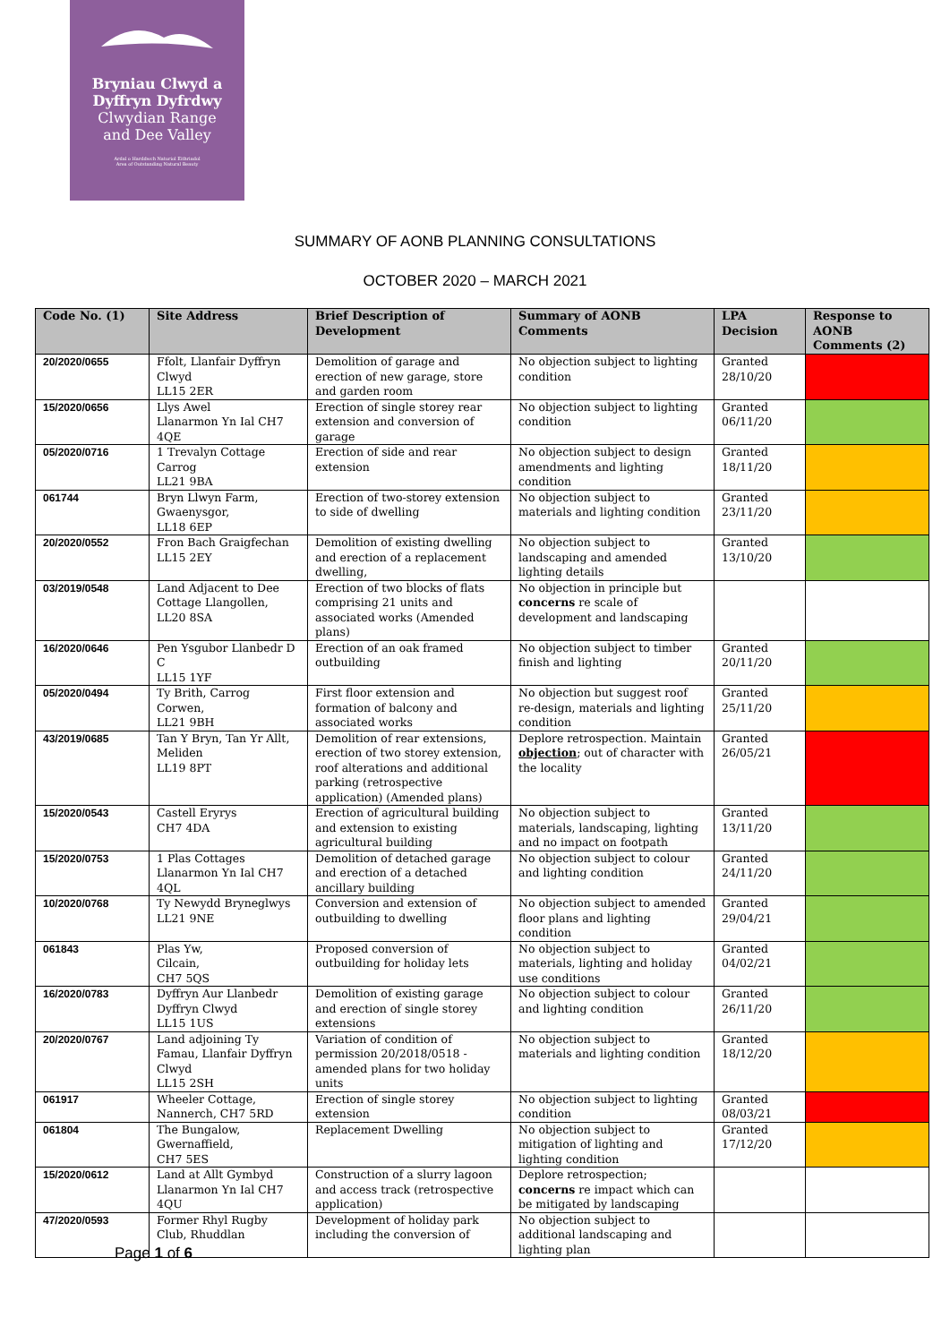Bryniau Clwyd a
Dyffryn Dyfrdwy
Clwydian Range
and Dee Valley
Ardal o Harddwch Naturiol Eithriadol
Area of Outstanding Natural Beauty
SUMMARY OF AONB PLANNING CONSULTATIONS
OCTOBER 2020 – MARCH 2021
| Code No. (1) | Site Address | Brief Description of Development | Summary of AONB Comments | LPA Decision | Response to AONB Comments (2) |
| --- | --- | --- | --- | --- | --- |
| 20/2020/0655 | Ffolt, Llanfair Dyffryn Clwyd LL15 2ER | Demolition of garage and erection of new garage, store and garden room | No objection subject to lighting condition | Granted 28/10/20 | |
| 15/2020/0656 | Llys Awel Llanarmon Yn Ial CH7 4QE | Erection of single storey rear extension and conversion of garage | No objection subject to lighting condition | Granted 06/11/20 | |
| 05/2020/0716 | 1 Trevalyn Cottage Carrog LL21 9BA | Erection of side and rear extension | No objection subject to design amendments and lighting condition | Granted 18/11/20 | |
| 061744 | Bryn Llwyn Farm, Gwaenysgor, LL18 6EP | Erection of two-storey extension to side of dwelling | No objection subject to materials and lighting condition | Granted 23/11/20 | |
| 20/2020/0552 | Fron Bach Graigfechan LL15 2EY | Demolition of existing dwelling and erection of a replacement dwelling, | No objection subject to landscaping and amended lighting details | Granted 13/10/20 | |
| 03/2019/0548 | Land Adjacent to Dee Cottage Llangollen, LL20 8SA | Erection of two blocks of flats comprising 21 units and associated works (Amended plans) | No objection in principle but concerns re scale of development and landscaping | | |
| 16/2020/0646 | Pen Ysgubor Llanbedr D C LL15 1YF | Erection of an oak framed outbuilding | No objection subject to timber finish and lighting | Granted 20/11/20 | |
| 05/2020/0494 | Ty Brith, Carrog Corwen, LL21 9BH | First floor extension and formation of balcony and associated works | No objection but suggest roof re-design, materials and lighting condition | Granted 25/11/20 | |
| 43/2019/0685 | Tan Y Bryn, Tan Yr Allt, Meliden LL19 8PT | Demolition of rear extensions, erection of two storey extension, roof alterations and additional parking (retrospective application) (Amended plans) | Deplore retrospection. Maintain objection ; out of character with the locality | Granted 26/05/21 | |
| 15/2020/0543 | Castell Eryrys CH7 4DA | Erection of agricultural building and extension to existing agricultural building | No objection subject to materials, landscaping, lighting and no impact on footpath | Granted 13/11/20 | |
| 15/2020/0753 | 1 Plas Cottages Llanarmon Yn Ial CH7 4QL | Demolition of detached garage and erection of a detached ancillary building | No objection subject to colour and lighting condition | Granted 24/11/20 | |
| 10/2020/0768 | Ty Newydd Bryneglwys LL21 9NE | Conversion and extension of outbuilding to dwelling | No objection subject to amended floor plans and lighting condition | Granted 29/04/21 | |
| 061843 | Plas Yw, Cilcain, CH7 5QS | Proposed conversion of outbuilding for holiday lets | No objection subject to materials, lighting and holiday use conditions | Granted 04/02/21 | |
| 16/2020/0783 | Dyffryn Aur Llanbedr Dyffryn Clwyd LL15 1US | Demolition of existing garage and erection of single storey extensions | No objection subject to colour and lighting condition | Granted 26/11/20 | |
| 20/2020/0767 | Land adjoining Ty Famau, Llanfair Dyffryn Clwyd LL15 2SH | Variation of condition of permission 20/2018/0518 -amended plans for two holiday units | No objection subject to materials and lighting condition | Granted 18/12/20 | |
| 061917 | Wheeler Cottage, Nannerch, CH7 5RD | Erection of single storey extension | No objection subject to lighting condition | Granted 08/03/21 | |
| 061804 | The Bungalow, Gwernaffield, CH7 5ES | Replacement Dwelling | No objection subject to mitigation of lighting and lighting condition | Granted 17/12/20 | |
| 15/2020/0612 | Land at Allt Gymbyd Llanarmon Yn Ial CH7 4QU | Construction of a slurry lagoon and access track (retrospective application) | Deplore retrospection; concerns re impact which can be mitigated by landscaping | | |
| 47/2020/0593 | Former Rhyl Rugby Club, Rhuddlan | Development of holiday park including the conversion of | No objection subject to additional landscaping and lighting plan | | |
Page 1 of 6